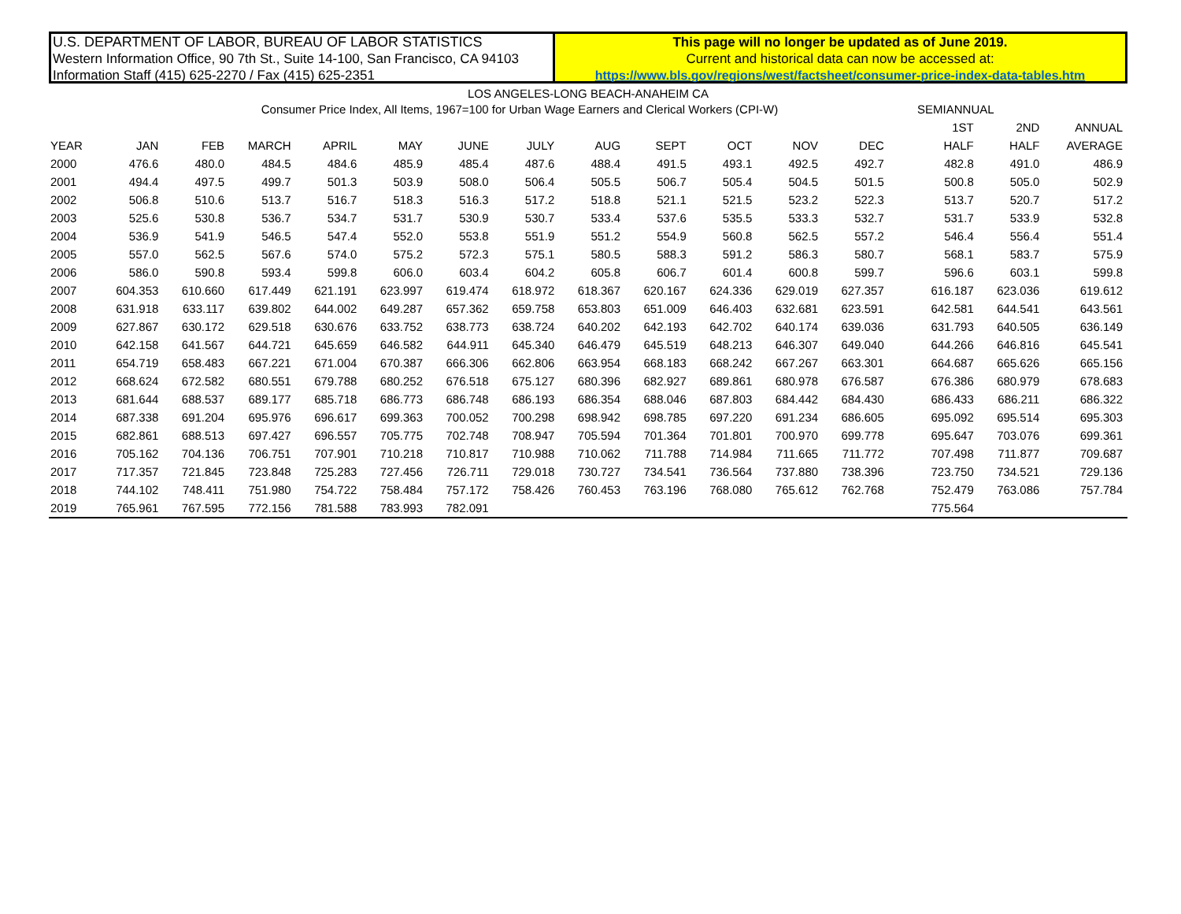U.S. DEPARTMENT OF LABOR, BUREAU OF LABOR STATISTICS
Western Information Office, 90 7th St., Suite 14-100, San Francisco, CA 94103
Information Staff (415) 625-2270 / Fax (415) 625-2351
This page will no longer be updated as of June 2019.
Current and historical data can now be accessed at:
https://www.bls.gov/regions/west/factsheet/consumer-price-index-data-tables.htm
LOS ANGELES-LONG BEACH-ANAHEIM CA
| Consumer Price Index, All Items, 1967=100 for Urban Wage Earners and Clerical Workers (CPI-W) | | | | | | | | | | | | | | | SEMIANNUAL | | |
| --- | --- | --- | --- | --- | --- | --- | --- | --- | --- | --- | --- | --- | --- | --- | --- | --- | --- |
| | | | | | | | | | | | | | | | 1ST | 2ND | ANNUAL |
| YEAR | JAN | FEB | MARCH | APRIL | MAY | JUNE | JULY | AUG | SEPT | OCT | NOV | DEC | | | HALF | HALF | AVERAGE |
| 2000 | 476.6 | 480.0 | 484.5 | 484.6 | 485.9 | 485.4 | 487.6 | 488.4 | 491.5 | 493.1 | 492.5 | 492.7 | | | 482.8 | 491.0 | 486.9 |
| 2001 | 494.4 | 497.5 | 499.7 | 501.3 | 503.9 | 508.0 | 506.4 | 505.5 | 506.7 | 505.4 | 504.5 | 501.5 | | | 500.8 | 505.0 | 502.9 |
| 2002 | 506.8 | 510.6 | 513.7 | 516.7 | 518.3 | 516.3 | 517.2 | 518.8 | 521.1 | 521.5 | 523.2 | 522.3 | | | 513.7 | 520.7 | 517.2 |
| 2003 | 525.6 | 530.8 | 536.7 | 534.7 | 531.7 | 530.9 | 530.7 | 533.4 | 537.6 | 535.5 | 533.3 | 532.7 | | | 531.7 | 533.9 | 532.8 |
| 2004 | 536.9 | 541.9 | 546.5 | 547.4 | 552.0 | 553.8 | 551.9 | 551.2 | 554.9 | 560.8 | 562.5 | 557.2 | | | 546.4 | 556.4 | 551.4 |
| 2005 | 557.0 | 562.5 | 567.6 | 574.0 | 575.2 | 572.3 | 575.1 | 580.5 | 588.3 | 591.2 | 586.3 | 580.7 | | | 568.1 | 583.7 | 575.9 |
| 2006 | 586.0 | 590.8 | 593.4 | 599.8 | 606.0 | 603.4 | 604.2 | 605.8 | 606.7 | 601.4 | 600.8 | 599.7 | | | 596.6 | 603.1 | 599.8 |
| 2007 | 604.353 | 610.660 | 617.449 | 621.191 | 623.997 | 619.474 | 618.972 | 618.367 | 620.167 | 624.336 | 629.019 | 627.357 | | | 616.187 | 623.036 | 619.612 |
| 2008 | 631.918 | 633.117 | 639.802 | 644.002 | 649.287 | 657.362 | 659.758 | 653.803 | 651.009 | 646.403 | 632.681 | 623.591 | | | 642.581 | 644.541 | 643.561 |
| 2009 | 627.867 | 630.172 | 629.518 | 630.676 | 633.752 | 638.773 | 638.724 | 640.202 | 642.193 | 642.702 | 640.174 | 639.036 | | | 631.793 | 640.505 | 636.149 |
| 2010 | 642.158 | 641.567 | 644.721 | 645.659 | 646.582 | 644.911 | 645.340 | 646.479 | 645.519 | 648.213 | 646.307 | 649.040 | | | 644.266 | 646.816 | 645.541 |
| 2011 | 654.719 | 658.483 | 667.221 | 671.004 | 670.387 | 666.306 | 662.806 | 663.954 | 668.183 | 668.242 | 667.267 | 663.301 | | | 664.687 | 665.626 | 665.156 |
| 2012 | 668.624 | 672.582 | 680.551 | 679.788 | 680.252 | 676.518 | 675.127 | 680.396 | 682.927 | 689.861 | 680.978 | 676.587 | | | 676.386 | 680.979 | 678.683 |
| 2013 | 681.644 | 688.537 | 689.177 | 685.718 | 686.773 | 686.748 | 686.193 | 686.354 | 688.046 | 687.803 | 684.442 | 684.430 | | | 686.433 | 686.211 | 686.322 |
| 2014 | 687.338 | 691.204 | 695.976 | 696.617 | 699.363 | 700.052 | 700.298 | 698.942 | 698.785 | 697.220 | 691.234 | 686.605 | | | 695.092 | 695.514 | 695.303 |
| 2015 | 682.861 | 688.513 | 697.427 | 696.557 | 705.775 | 702.748 | 708.947 | 705.594 | 701.364 | 701.801 | 700.970 | 699.778 | | | 695.647 | 703.076 | 699.361 |
| 2016 | 705.162 | 704.136 | 706.751 | 707.901 | 710.218 | 710.817 | 710.988 | 710.062 | 711.788 | 714.984 | 711.665 | 711.772 | | | 707.498 | 711.877 | 709.687 |
| 2017 | 717.357 | 721.845 | 723.848 | 725.283 | 727.456 | 726.711 | 729.018 | 730.727 | 734.541 | 736.564 | 737.880 | 738.396 | | | 723.750 | 734.521 | 729.136 |
| 2018 | 744.102 | 748.411 | 751.980 | 754.722 | 758.484 | 757.172 | 758.426 | 760.453 | 763.196 | 768.080 | 765.612 | 762.768 | | | 752.479 | 763.086 | 757.784 |
| 2019 | 765.961 | 767.595 | 772.156 | 781.588 | 783.993 | 782.091 | | | | | | | | | 775.564 | | |